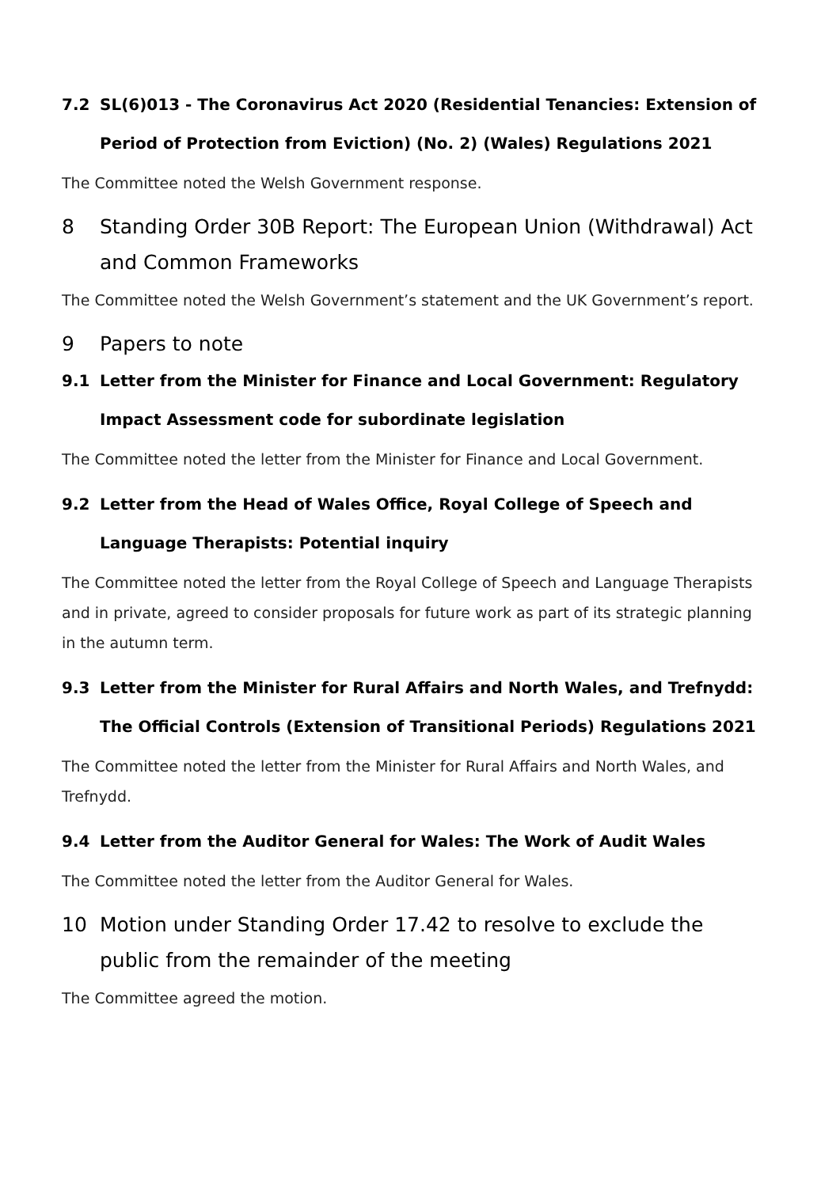7.2 SL(6)013 - The Coronavirus Act 2020 (Residential Tenancies: Extension of Period of Protection from Eviction) (No. 2) (Wales) Regulations 2021
The Committee noted the Welsh Government response.
8 Standing Order 30B Report: The European Union (Withdrawal) Act and Common Frameworks
The Committee noted the Welsh Government’s statement and the UK Government’s report.
9 Papers to note
9.1 Letter from the Minister for Finance and Local Government: Regulatory Impact Assessment code for subordinate legislation
The Committee noted the letter from the Minister for Finance and Local Government.
9.2 Letter from the Head of Wales Office, Royal College of Speech and Language Therapists: Potential inquiry
The Committee noted the letter from the Royal College of Speech and Language Therapists and in private, agreed to consider proposals for future work as part of its strategic planning in the autumn term.
9.3 Letter from the Minister for Rural Affairs and North Wales, and Trefnydd: The Official Controls (Extension of Transitional Periods) Regulations 2021
The Committee noted the letter from the Minister for Rural Affairs and North Wales, and Trefnydd.
9.4 Letter from the Auditor General for Wales: The Work of Audit Wales
The Committee noted the letter from the Auditor General for Wales.
10 Motion under Standing Order 17.42 to resolve to exclude the public from the remainder of the meeting
The Committee agreed the motion.